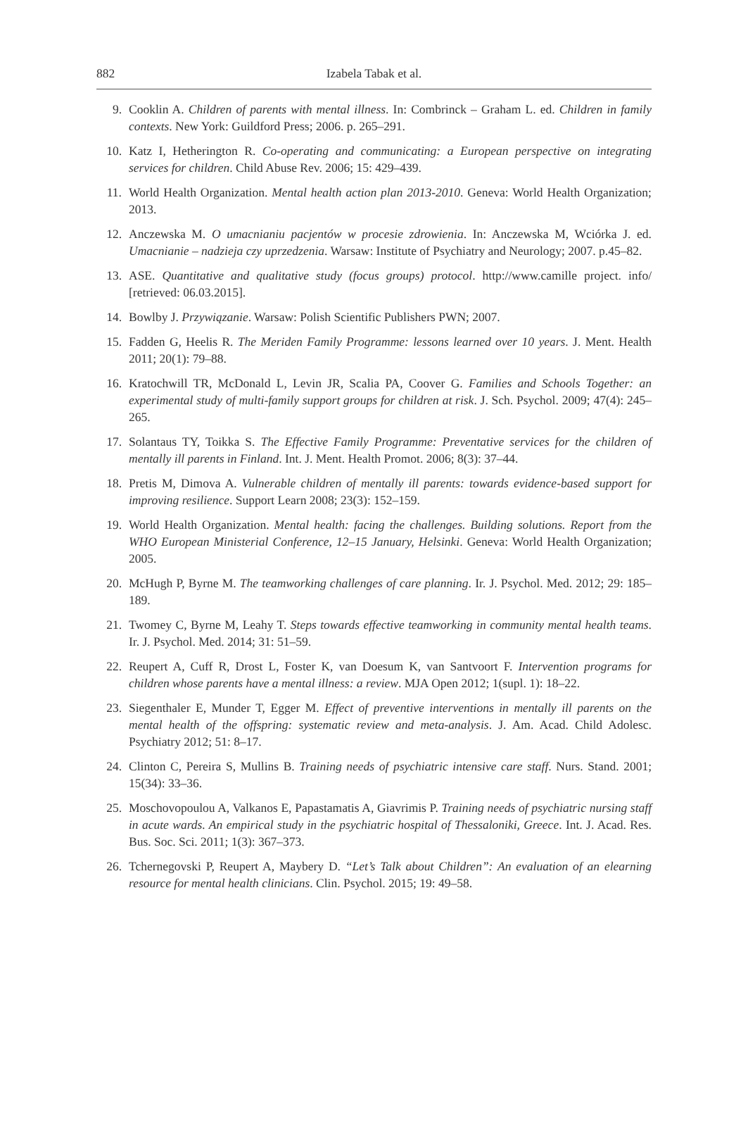882
Izabela Tabak et al.
9. Cooklin A. Children of parents with mental illness. In: Combrinck – Graham L. ed. Children in family contexts. New York: Guildford Press; 2006. p. 265–291.
10. Katz I, Hetherington R. Co-operating and communicating: a European perspective on integrating services for children. Child Abuse Rev. 2006; 15: 429–439.
11. World Health Organization. Mental health action plan 2013-2010. Geneva: World Health Organization; 2013.
12. Anczewska M. O umacnianiu pacjentów w procesie zdrowienia. In: Anczewska M, Wciórka J. ed. Umacnianie – nadzieja czy uprzedzenia. Warsaw: Institute of Psychiatry and Neurology; 2007. p.45–82.
13. ASE. Quantitative and qualitative study (focus groups) protocol. http://www.camille project. info/ [retrieved: 06.03.2015].
14. Bowlby J. Przywiązanie. Warsaw: Polish Scientific Publishers PWN; 2007.
15. Fadden G, Heelis R. The Meriden Family Programme: lessons learned over 10 years. J. Ment. Health 2011; 20(1): 79–88.
16. Kratochwill TR, McDonald L, Levin JR, Scalia PA, Coover G. Families and Schools Together: an experimental study of multi-family support groups for children at risk. J. Sch. Psychol. 2009; 47(4): 245–265.
17. Solantaus TY, Toikka S. The Effective Family Programme: Preventative services for the children of mentally ill parents in Finland. Int. J. Ment. Health Promot. 2006; 8(3): 37–44.
18. Pretis M, Dimova A. Vulnerable children of mentally ill parents: towards evidence-based support for improving resilience. Support Learn 2008; 23(3): 152–159.
19. World Health Organization. Mental health: facing the challenges. Building solutions. Report from the WHO European Ministerial Conference, 12–15 January, Helsinki. Geneva: World Health Organization; 2005.
20. McHugh P, Byrne M. The teamworking challenges of care planning. Ir. J. Psychol. Med. 2012; 29: 185–189.
21. Twomey C, Byrne M, Leahy T. Steps towards effective teamworking in community mental health teams. Ir. J. Psychol. Med. 2014; 31: 51–59.
22. Reupert A, Cuff R, Drost L, Foster K, van Doesum K, van Santvoort F. Intervention programs for children whose parents have a mental illness: a review. MJA Open 2012; 1(supl. 1): 18–22.
23. Siegenthaler E, Munder T, Egger M. Effect of preventive interventions in mentally ill parents on the mental health of the offspring: systematic review and meta-analysis. J. Am. Acad. Child Adolesc. Psychiatry 2012; 51: 8–17.
24. Clinton C, Pereira S, Mullins B. Training needs of psychiatric intensive care staff. Nurs. Stand. 2001; 15(34): 33–36.
25. Moschovopoulou A, Valkanos E, Papastamatis A, Giavrimis P. Training needs of psychiatric nursing staff in acute wards. An empirical study in the psychiatric hospital of Thessaloniki, Greece. Int. J. Acad. Res. Bus. Soc. Sci. 2011; 1(3): 367–373.
26. Tchernegovski P, Reupert A, Maybery D. “Let’s Talk about Children”: An evaluation of an elearning resource for mental health clinicians. Clin. Psychol. 2015; 19: 49–58.